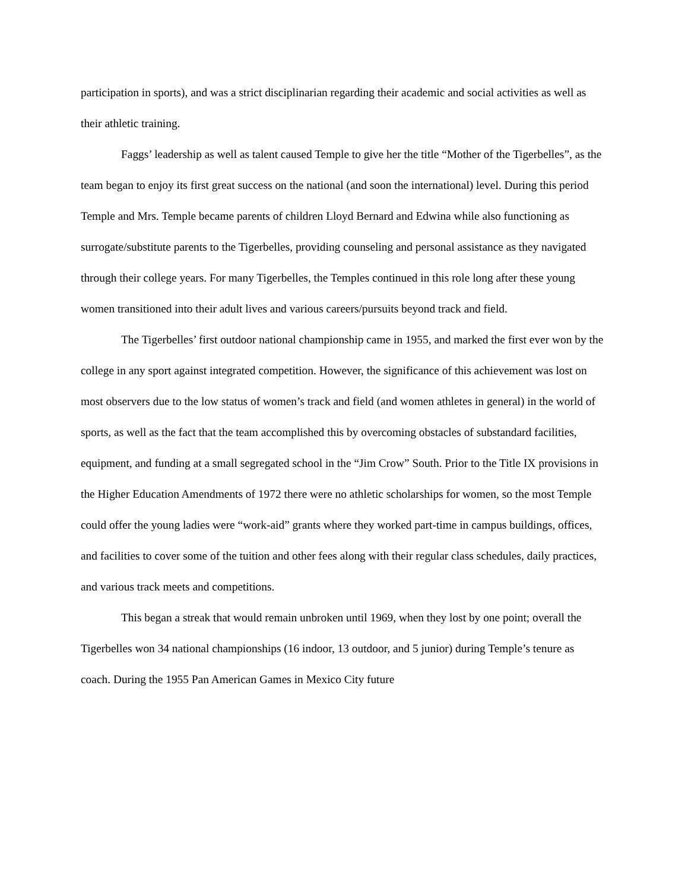participation in sports), and was a strict disciplinarian regarding their academic and social activities as well as their athletic training.
Faggs’ leadership as well as talent caused Temple to give her the title “Mother of the Tigerbelles”, as the team began to enjoy its first great success on the national (and soon the international) level. During this period Temple and Mrs. Temple became parents of children Lloyd Bernard and Edwina while also functioning as surrogate/substitute parents to the Tigerbelles, providing counseling and personal assistance as they navigated through their college years. For many Tigerbelles, the Temples continued in this role long after these young women transitioned into their adult lives and various careers/pursuits beyond track and field.
The Tigerbelles’ first outdoor national championship came in 1955, and marked the first ever won by the college in any sport against integrated competition. However, the significance of this achievement was lost on most observers due to the low status of women’s track and field (and women athletes in general) in the world of sports, as well as the fact that the team accomplished this by overcoming obstacles of substandard facilities, equipment, and funding at a small segregated school in the “Jim Crow” South. Prior to the Title IX provisions in the Higher Education Amendments of 1972 there were no athletic scholarships for women, so the most Temple could offer the young ladies were “work-aid” grants where they worked part-time in campus buildings, offices, and facilities to cover some of the tuition and other fees along with their regular class schedules, daily practices, and various track meets and competitions.
This began a streak that would remain unbroken until 1969, when they lost by one point; overall the Tigerbelles won 34 national championships (16 indoor, 13 outdoor, and 5 junior) during Temple’s tenure as coach. During the 1955 Pan American Games in Mexico City future